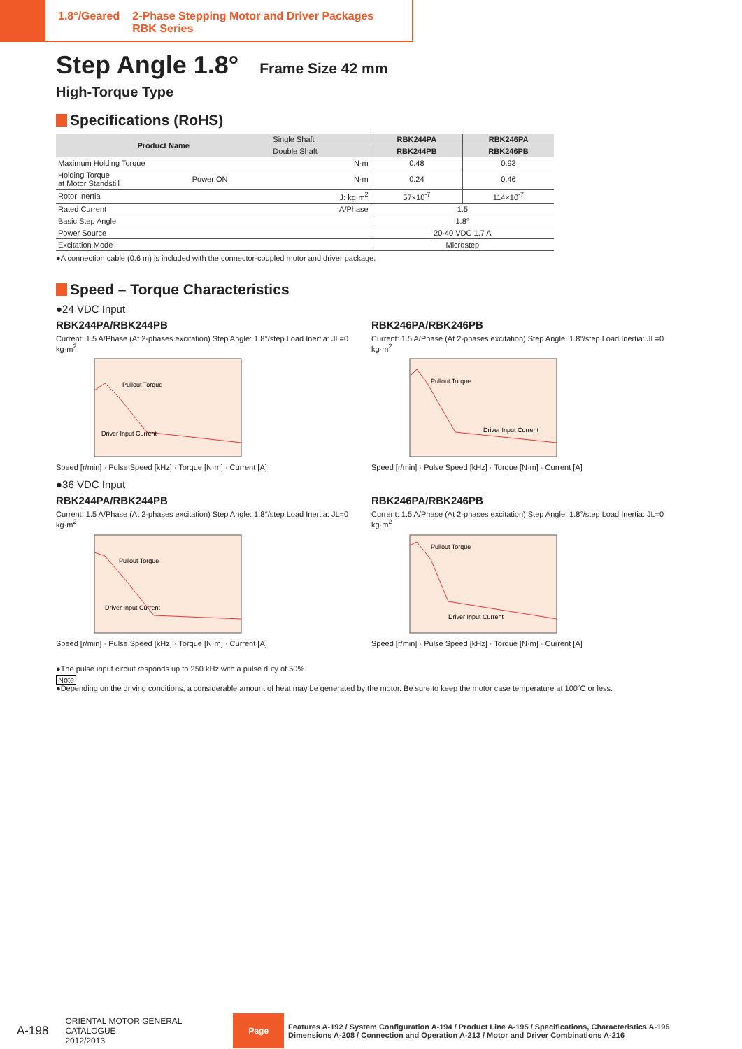1.8°/Geared 2-Phase Stepping Motor and Driver Packages
RBK Series
Step Angle 1.8° Frame Size 42 mm
High-Torque Type
Specifications (RoHS)
| Product Name | | Single Shaft | RBK244PA | RBK246PA |
| --- | --- | --- | --- | --- |
| | | Double Shaft | RBK244PB | RBK246PB |
| Maximum Holding Torque | | N·m | 0.48 | 0.93 |
| Holding Torque at Motor Standstill | Power ON | N·m | 0.24 | 0.46 |
| Rotor Inertia | | J: kg·m<sup>2</sup> | 57×10<sup>-7</sup> | 114×10<sup>-7</sup> |
| Rated Current | | A/Phase | 1.5 | |
| Basic Step Angle | | | 1.8° | |
| Power Source | | | 20-40 VDC 1.7 A | |
| Excitation Mode | | | Microstep | |
●A connection cable (0.6 m) is included with the connector-coupled motor and driver package.
Speed – Torque Characteristics
●24 VDC Input
RBK244PA/RBK244PB
Current: 1.5 A/Phase (At 2-phases excitation) Step Angle: 1.8°/step Load Inertia: JL=0 kg·m<sup>2</sup>
Pullout Torque
Driver Input Current
Speed [r/min] · Pulse Speed [kHz] · Torque [N·m] · Current [A]
RBK246PA/RBK246PB
Current: 1.5 A/Phase (At 2-phases excitation) Step Angle: 1.8°/step Load Inertia: JL=0 kg·m<sup>2</sup>
Pullout Torque
Driver Input Current
Speed [r/min] · Pulse Speed [kHz] · Torque [N·m] · Current [A]
●36 VDC Input
RBK244PA/RBK244PB
Current: 1.5 A/Phase (At 2-phases excitation) Step Angle: 1.8°/step Load Inertia: JL=0 kg·m<sup>2</sup>
Pullout Torque
Driver Input Current
Speed [r/min] · Pulse Speed [kHz] · Torque [N·m] · Current [A]
RBK246PA/RBK246PB
Current: 1.5 A/Phase (At 2-phases excitation) Step Angle: 1.8°/step Load Inertia: JL=0 kg·m<sup>2</sup>
Pullout Torque
Driver Input Current
Speed [r/min] · Pulse Speed [kHz] · Torque [N·m] · Current [A]
●The pulse input circuit responds up to 250 kHz with a pulse duty of 50%.
Note
●Depending on the driving conditions, a considerable amount of heat may be generated by the motor. Be sure to keep the motor case temperature at 100˚C or less.
A-198 ORIENTAL MOTOR GENERAL CATALOGUE
2012/2013 Page Features A-192 / System Configuration A-194 / Product Line A-195 / Specifications, Characteristics A-196
Dimensions A-208 / Connection and Operation A-213 / Motor and Driver Combinations A-216